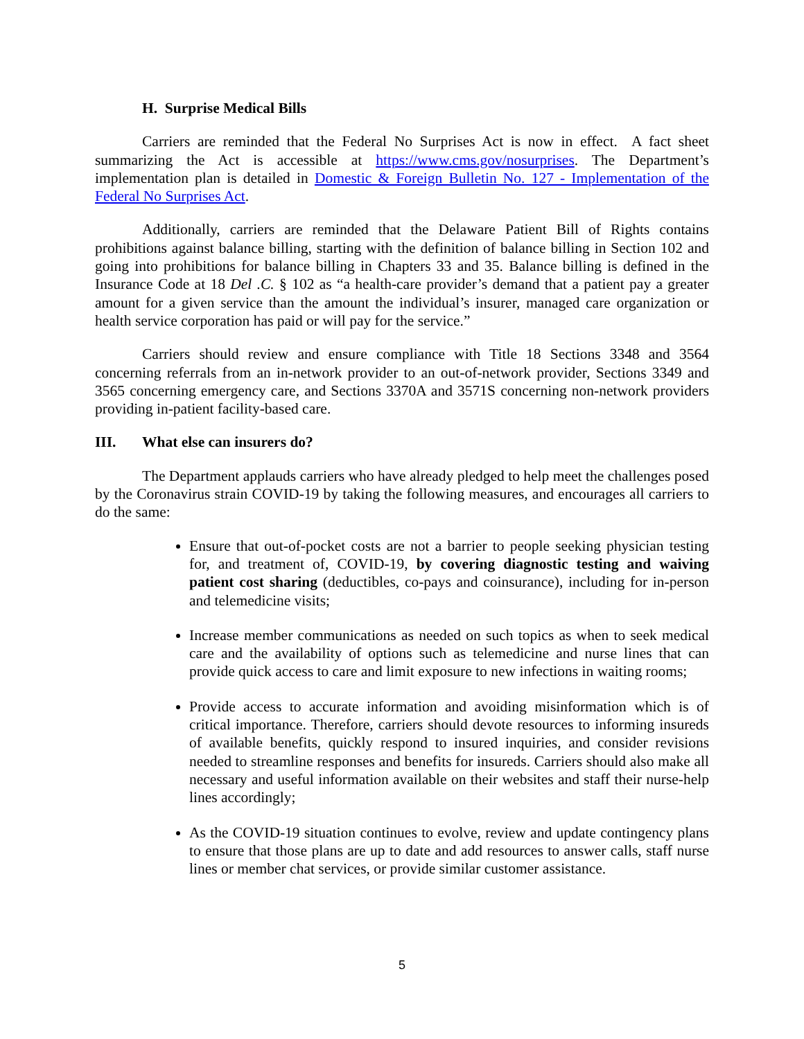H. Surprise Medical Bills
Carriers are reminded that the Federal No Surprises Act is now in effect. A fact sheet summarizing the Act is accessible at https://www.cms.gov/nosurprises. The Department’s implementation plan is detailed in Domestic & Foreign Bulletin No. 127 - Implementation of the Federal No Surprises Act.
Additionally, carriers are reminded that the Delaware Patient Bill of Rights contains prohibitions against balance billing, starting with the definition of balance billing in Section 102 and going into prohibitions for balance billing in Chapters 33 and 35. Balance billing is defined in the Insurance Code at 18 Del .C. § 102 as “a health-care provider’s demand that a patient pay a greater amount for a given service than the amount the individual’s insurer, managed care organization or health service corporation has paid or will pay for the service.”
Carriers should review and ensure compliance with Title 18 Sections 3348 and 3564 concerning referrals from an in-network provider to an out-of-network provider, Sections 3349 and 3565 concerning emergency care, and Sections 3370A and 3571S concerning non-network providers providing in-patient facility-based care.
III. What else can insurers do?
The Department applauds carriers who have already pledged to help meet the challenges posed by the Coronavirus strain COVID-19 by taking the following measures, and encourages all carriers to do the same:
Ensure that out-of-pocket costs are not a barrier to people seeking physician testing for, and treatment of, COVID-19, by covering diagnostic testing and waiving patient cost sharing (deductibles, co-pays and coinsurance), including for in-person and telemedicine visits;
Increase member communications as needed on such topics as when to seek medical care and the availability of options such as telemedicine and nurse lines that can provide quick access to care and limit exposure to new infections in waiting rooms;
Provide access to accurate information and avoiding misinformation which is of critical importance. Therefore, carriers should devote resources to informing insureds of available benefits, quickly respond to insured inquiries, and consider revisions needed to streamline responses and benefits for insureds. Carriers should also make all necessary and useful information available on their websites and staff their nurse-help lines accordingly;
As the COVID-19 situation continues to evolve, review and update contingency plans to ensure that those plans are up to date and add resources to answer calls, staff nurse lines or member chat services, or provide similar customer assistance.
5